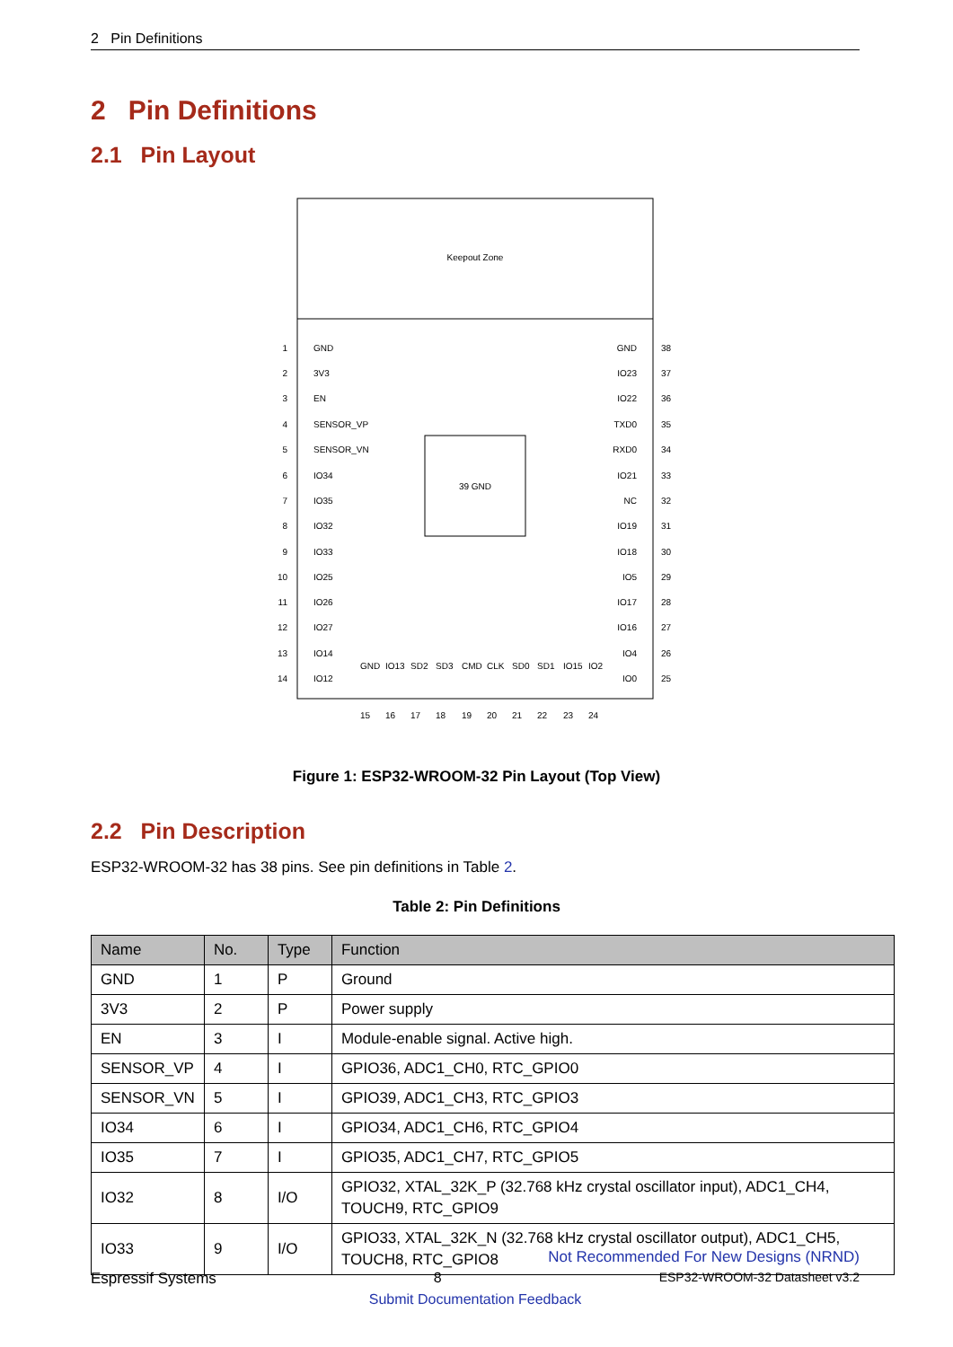2 Pin Definitions
2 Pin Definitions
2.1 Pin Layout
Keepout Zone
39 GND
1
GND
2
3V3
3
EN
4
SENSOR_VP
5
SENSOR_VN
6
IO34
7
IO35
8
IO32
9
IO33
10
IO25
11
IO26
12
IO27
13
IO14
14
IO12
GND
38
IO23
37
IO22
36
TXD0
35
RXD0
34
IO21
33
NC
32
IO19
31
IO18
30
IO5
29
IO17
28
IO16
27
IO4
26
IO0
25
GND
15
IO13
16
SD2
17
SD3
18
CMD
19
CLK
20
SD0
21
SD1
22
IO15
23
IO2
24
Figure 1: ESP32-WROOM-32 Pin Layout (Top View)
2.2 Pin Description
ESP32-WROOM-32 has 38 pins. See pin definitions in Table 2.
Table 2: Pin Definitions
| Name | No. | Type | Function |
| --- | --- | --- | --- |
| GND | 1 | P | Ground |
| 3V3 | 2 | P | Power supply |
| EN | 3 | I | Module-enable signal. Active high. |
| SENSOR_VP | 4 | I | GPIO36, ADC1_CH0, RTC_GPIO0 |
| SENSOR_VN | 5 | I | GPIO39, ADC1_CH3, RTC_GPIO3 |
| IO34 | 6 | I | GPIO34, ADC1_CH6, RTC_GPIO4 |
| IO35 | 7 | I | GPIO35, ADC1_CH7, RTC_GPIO5 |
| IO32 | 8 | I/O | GPIO32, XTAL_32K_P (32.768 kHz crystal oscillator input), ADC1_CH4, TOUCH9, RTC_GPIO9 |
| IO33 | 9 | I/O | GPIO33, XTAL_32K_N (32.768 kHz crystal oscillator output), ADC1_CH5, TOUCH8, RTC_GPIO8 |
Not Recommended For New Designs (NRND)
Espressif Systems 8 ESP32-WROOM-32 Datasheet v3.2
Submit Documentation Feedback